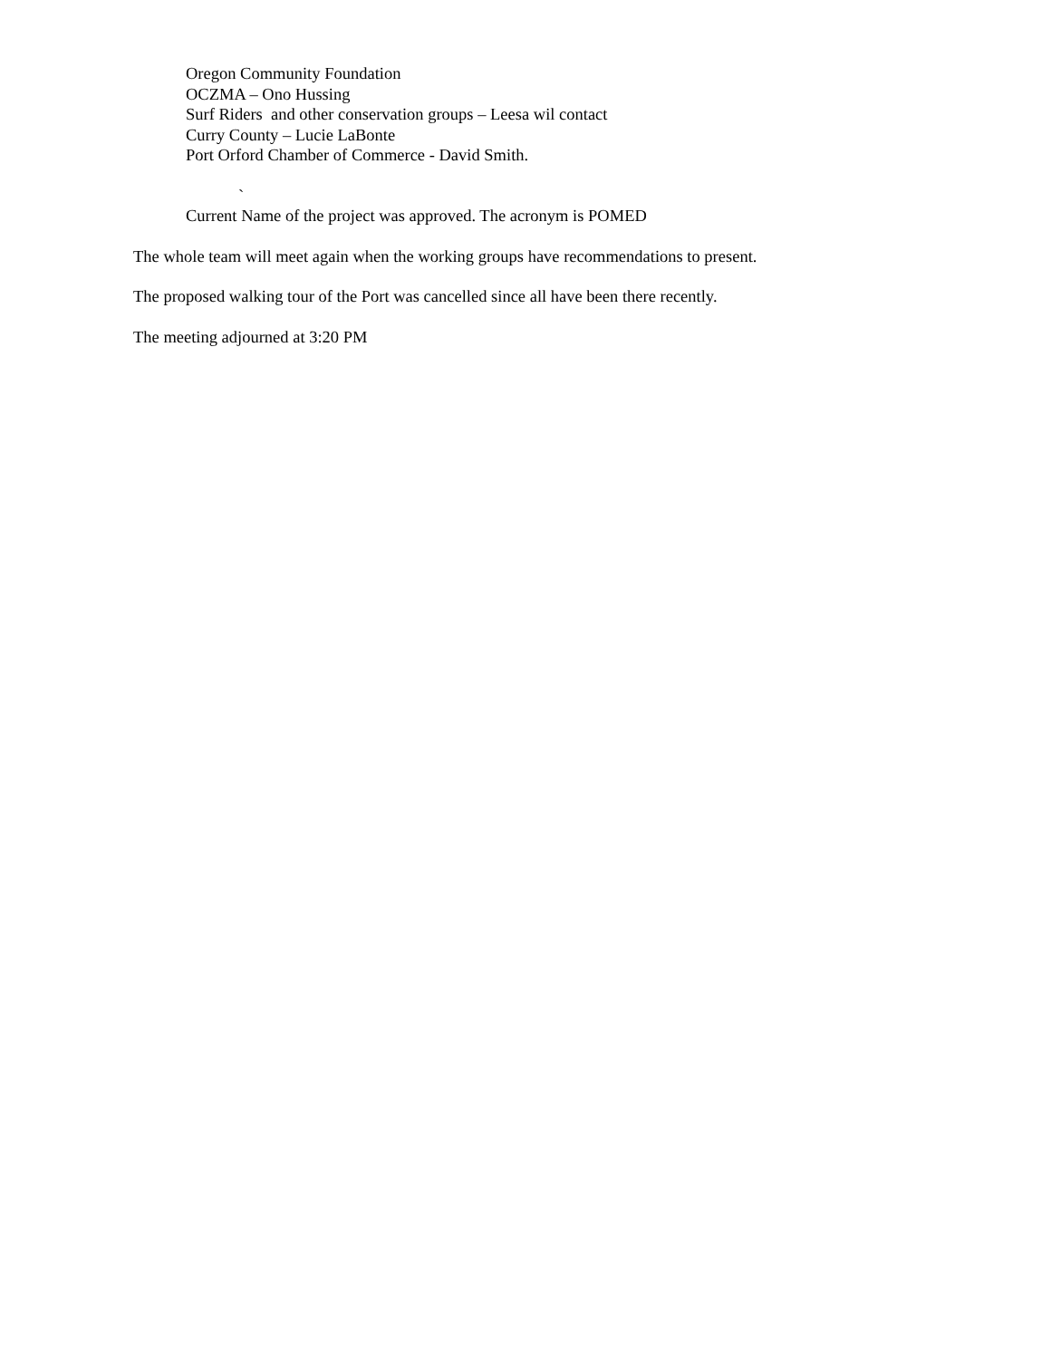Oregon Community Foundation
OCZMA – Ono Hussing
Surf Riders and other conservation groups – Leesa wil contact
Curry County – Lucie LaBonte
Port Orford Chamber of Commerce - David Smith.
`
Current Name of the project was approved. The acronym is POMED
The whole team will meet again when the working groups have recommendations to present.
The proposed walking tour of the Port was cancelled since all have been there recently.
The meeting adjourned at 3:20 PM